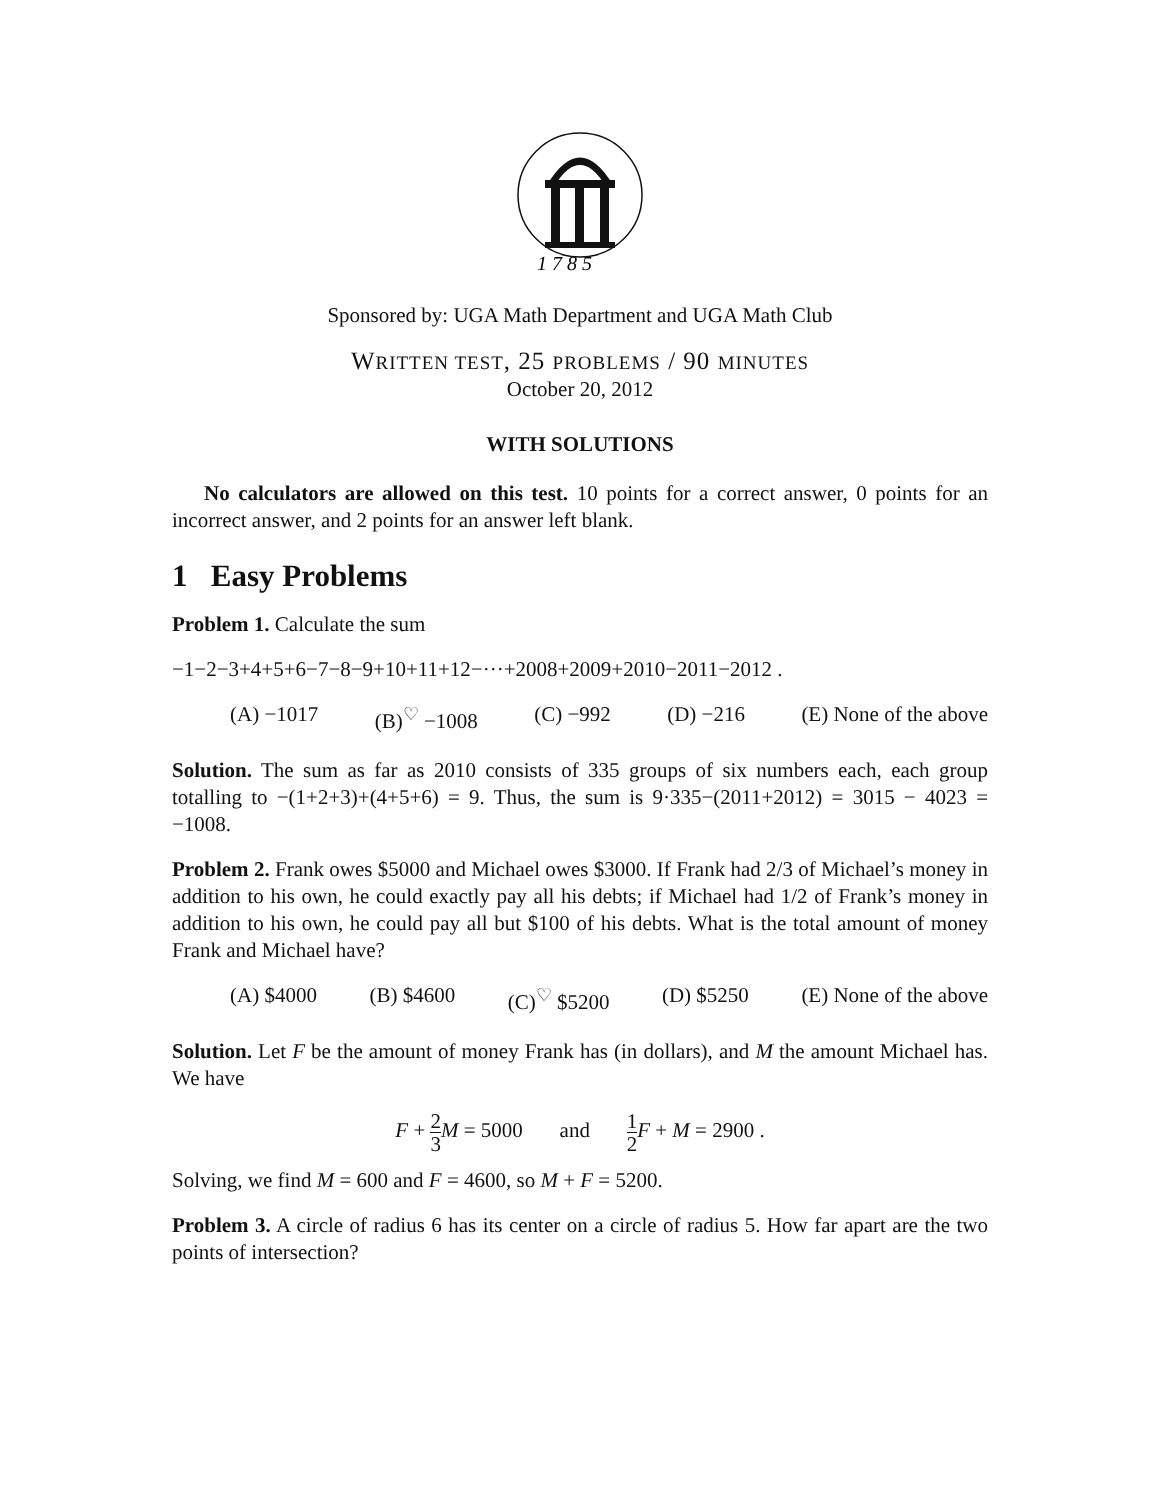1 7 8 5
Sponsored by: UGA Math Department and UGA Math Club
WRITTEN TEST, 25 PROBLEMS / 90 MINUTES
October 20, 2012
WITH SOLUTIONS
No calculators are allowed on this test. 10 points for a correct answer, 0 points for an incorrect answer, and 2 points for an answer left blank.
1 Easy Problems
Problem 1. Calculate the sum
−1−2−3+4+5+6−7−8−9+10+11+12−···+2008+2009+2010−2011−2012 .
(A) −1017 (B)<sup>♡</sup> −1008 (C) −992 (D) −216 (E) None of the above
Solution. The sum as far as 2010 consists of 335 groups of six numbers each, each group totalling to −(1+2+3)+(4+5+6) = 9. Thus, the sum is 9·335−(2011+2012) = 3015 − 4023 = −1008.
Problem 2. Frank owes $5000 and Michael owes $3000. If Frank had 2/3 of Michael’s money in addition to his own, he could exactly pay all his debts; if Michael had 1/2 of Frank’s money in addition to his own, he could pay all but $100 of his debts. What is the total amount of money Frank and Michael have?
(A) $4000 (B) $4600 (C)<sup>♡</sup> $5200 (D) $5250 (E) None of the above
Solution. Let F be the amount of money Frank has (in dollars), and M the amount Michael has. We have
F + 2 3 M = 5000 and 1 2 F + M = 2900 .
Solving, we find M = 600 and F = 4600, so M + F = 5200.
Problem 3. A circle of radius 6 has its center on a circle of radius 5. How far apart are the two points of intersection?